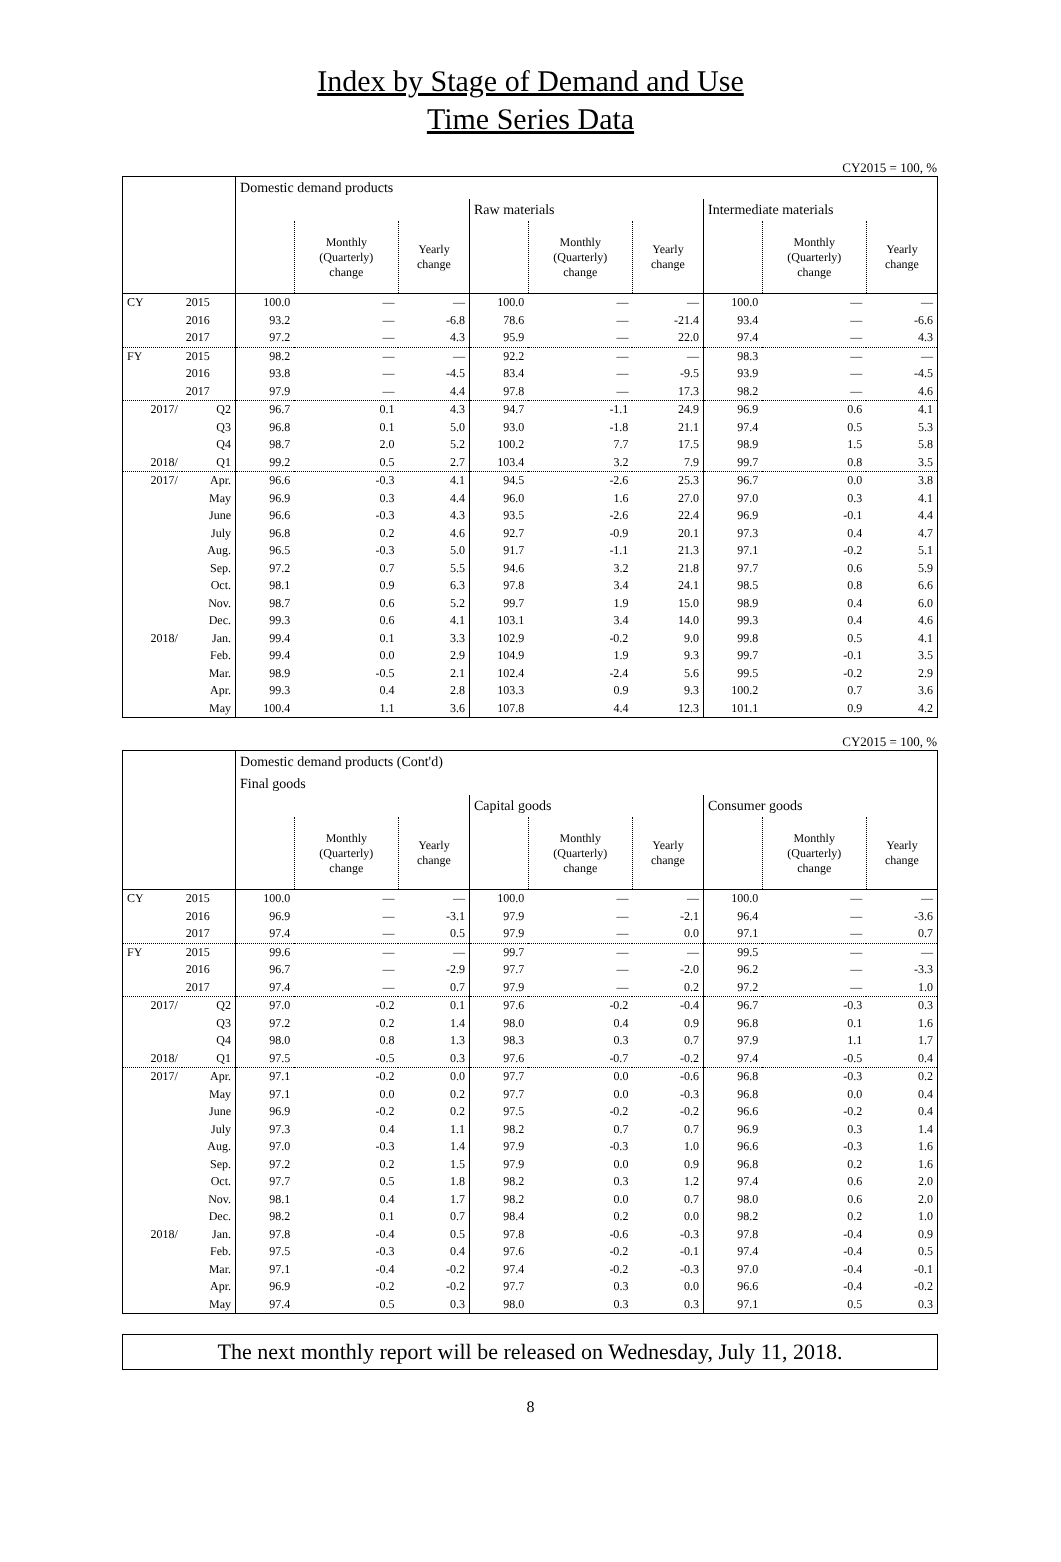Index by Stage of Demand and Use
Time Series Data
CY2015 = 100, %
| | | Domestic demand products | | | | | | | | |
| --- | --- | --- | --- | --- | --- | --- | --- | --- | --- | --- |
| | | | | | Raw materials | | | Intermediate materials | | |
| | | | Monthly (Quarterly) change | Yearly change | | Monthly (Quarterly) change | Yearly change | | Monthly (Quarterly) change | Yearly change |
| CY | 2015 | 100.0 | — | — | 100.0 | — | — | 100.0 | — | — |
| | 2016 | 93.2 | — | -6.8 | 78.6 | — | -21.4 | 93.4 | — | -6.6 |
| | 2017 | 97.2 | — | 4.3 | 95.9 | — | 22.0 | 97.4 | — | 4.3 |
| FY | 2015 | 98.2 | — | — | 92.2 | — | — | 98.3 | — | — |
| | 2016 | 93.8 | — | -4.5 | 83.4 | — | -9.5 | 93.9 | — | -4.5 |
| | 2017 | 97.9 | — | 4.4 | 97.8 | — | 17.3 | 98.2 | — | 4.6 |
| 2017/ | Q2 | 96.7 | 0.1 | 4.3 | 94.7 | -1.1 | 24.9 | 96.9 | 0.6 | 4.1 |
| | Q3 | 96.8 | 0.1 | 5.0 | 93.0 | -1.8 | 21.1 | 97.4 | 0.5 | 5.3 |
| | Q4 | 98.7 | 2.0 | 5.2 | 100.2 | 7.7 | 17.5 | 98.9 | 1.5 | 5.8 |
| 2018/ | Q1 | 99.2 | 0.5 | 2.7 | 103.4 | 3.2 | 7.9 | 99.7 | 0.8 | 3.5 |
| 2017/ | Apr. | 96.6 | -0.3 | 4.1 | 94.5 | -2.6 | 25.3 | 96.7 | 0.0 | 3.8 |
| | May | 96.9 | 0.3 | 4.4 | 96.0 | 1.6 | 27.0 | 97.0 | 0.3 | 4.1 |
| | June | 96.6 | -0.3 | 4.3 | 93.5 | -2.6 | 22.4 | 96.9 | -0.1 | 4.4 |
| | July | 96.8 | 0.2 | 4.6 | 92.7 | -0.9 | 20.1 | 97.3 | 0.4 | 4.7 |
| | Aug. | 96.5 | -0.3 | 5.0 | 91.7 | -1.1 | 21.3 | 97.1 | -0.2 | 5.1 |
| | Sep. | 97.2 | 0.7 | 5.5 | 94.6 | 3.2 | 21.8 | 97.7 | 0.6 | 5.9 |
| | Oct. | 98.1 | 0.9 | 6.3 | 97.8 | 3.4 | 24.1 | 98.5 | 0.8 | 6.6 |
| | Nov. | 98.7 | 0.6 | 5.2 | 99.7 | 1.9 | 15.0 | 98.9 | 0.4 | 6.0 |
| | Dec. | 99.3 | 0.6 | 4.1 | 103.1 | 3.4 | 14.0 | 99.3 | 0.4 | 4.6 |
| 2018/ | Jan. | 99.4 | 0.1 | 3.3 | 102.9 | -0.2 | 9.0 | 99.8 | 0.5 | 4.1 |
| | Feb. | 99.4 | 0.0 | 2.9 | 104.9 | 1.9 | 9.3 | 99.7 | -0.1 | 3.5 |
| | Mar. | 98.9 | -0.5 | 2.1 | 102.4 | -2.4 | 5.6 | 99.5 | -0.2 | 2.9 |
| | Apr. | 99.3 | 0.4 | 2.8 | 103.3 | 0.9 | 9.3 | 100.2 | 0.7 | 3.6 |
| | May | 100.4 | 1.1 | 3.6 | 107.8 | 4.4 | 12.3 | 101.1 | 0.9 | 4.2 |
CY2015 = 100, %
| | | Domestic demand products (Cont'd) | | | | | | | | |
| --- | --- | --- | --- | --- | --- | --- | --- | --- | --- | --- |
| | | Final goods | | | | | | | | |
| | | | | | Capital goods | | | Consumer goods | | |
| | | | Monthly (Quarterly) change | Yearly change | | Monthly (Quarterly) change | Yearly change | | Monthly (Quarterly) change | Yearly change |
| CY | 2015 | 100.0 | — | — | 100.0 | — | — | 100.0 | — | — |
| | 2016 | 96.9 | — | -3.1 | 97.9 | — | -2.1 | 96.4 | — | -3.6 |
| | 2017 | 97.4 | — | 0.5 | 97.9 | — | 0.0 | 97.1 | — | 0.7 |
| FY | 2015 | 99.6 | — | — | 99.7 | — | — | 99.5 | — | — |
| | 2016 | 96.7 | — | -2.9 | 97.7 | — | -2.0 | 96.2 | — | -3.3 |
| | 2017 | 97.4 | — | 0.7 | 97.9 | — | 0.2 | 97.2 | — | 1.0 |
| 2017/ | Q2 | 97.0 | -0.2 | 0.1 | 97.6 | -0.2 | -0.4 | 96.7 | -0.3 | 0.3 |
| | Q3 | 97.2 | 0.2 | 1.4 | 98.0 | 0.4 | 0.9 | 96.8 | 0.1 | 1.6 |
| | Q4 | 98.0 | 0.8 | 1.3 | 98.3 | 0.3 | 0.7 | 97.9 | 1.1 | 1.7 |
| 2018/ | Q1 | 97.5 | -0.5 | 0.3 | 97.6 | -0.7 | -0.2 | 97.4 | -0.5 | 0.4 |
| 2017/ | Apr. | 97.1 | -0.2 | 0.0 | 97.7 | 0.0 | -0.6 | 96.8 | -0.3 | 0.2 |
| | May | 97.1 | 0.0 | 0.2 | 97.7 | 0.0 | -0.3 | 96.8 | 0.0 | 0.4 |
| | June | 96.9 | -0.2 | 0.2 | 97.5 | -0.2 | -0.2 | 96.6 | -0.2 | 0.4 |
| | July | 97.3 | 0.4 | 1.1 | 98.2 | 0.7 | 0.7 | 96.9 | 0.3 | 1.4 |
| | Aug. | 97.0 | -0.3 | 1.4 | 97.9 | -0.3 | 1.0 | 96.6 | -0.3 | 1.6 |
| | Sep. | 97.2 | 0.2 | 1.5 | 97.9 | 0.0 | 0.9 | 96.8 | 0.2 | 1.6 |
| | Oct. | 97.7 | 0.5 | 1.8 | 98.2 | 0.3 | 1.2 | 97.4 | 0.6 | 2.0 |
| | Nov. | 98.1 | 0.4 | 1.7 | 98.2 | 0.0 | 0.7 | 98.0 | 0.6 | 2.0 |
| | Dec. | 98.2 | 0.1 | 0.7 | 98.4 | 0.2 | 0.0 | 98.2 | 0.2 | 1.0 |
| 2018/ | Jan. | 97.8 | -0.4 | 0.5 | 97.8 | -0.6 | -0.3 | 97.8 | -0.4 | 0.9 |
| | Feb. | 97.5 | -0.3 | 0.4 | 97.6 | -0.2 | -0.1 | 97.4 | -0.4 | 0.5 |
| | Mar. | 97.1 | -0.4 | -0.2 | 97.4 | -0.2 | -0.3 | 97.0 | -0.4 | -0.1 |
| | Apr. | 96.9 | -0.2 | -0.2 | 97.7 | 0.3 | 0.0 | 96.6 | -0.4 | -0.2 |
| | May | 97.4 | 0.5 | 0.3 | 98.0 | 0.3 | 0.3 | 97.1 | 0.5 | 0.3 |
The next monthly report will be released on Wednesday, July 11, 2018.
8